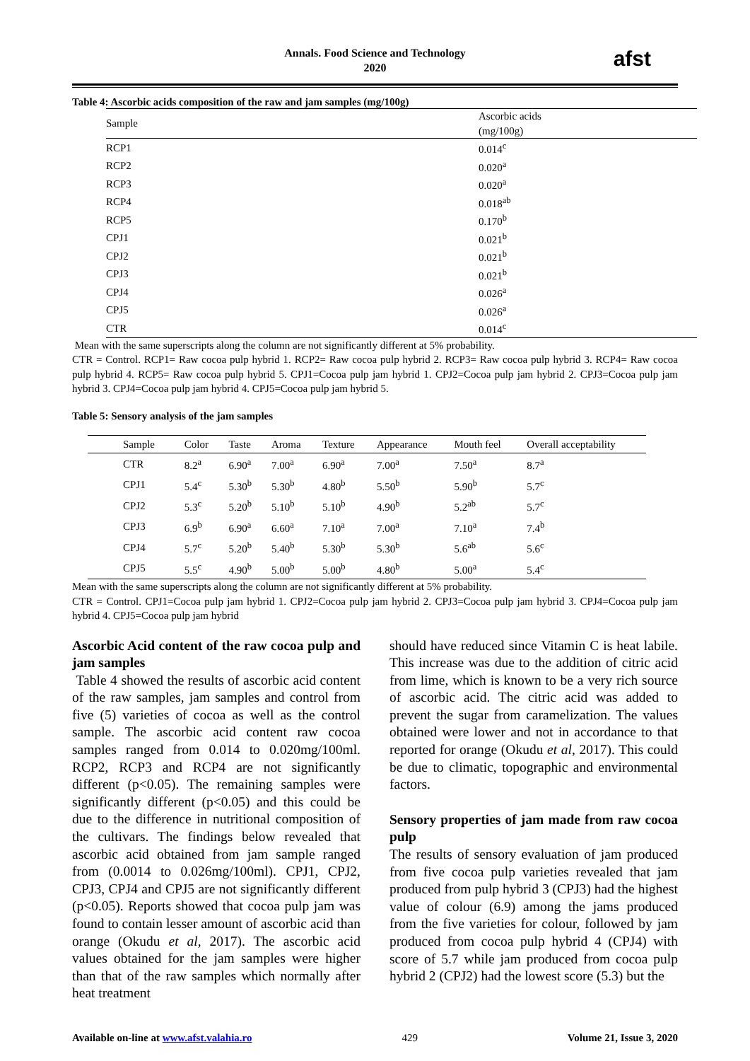Annals. Food Science and Technology
2020
afst
Table 4: Ascorbic acids composition of the raw and jam samples (mg/100g)
| Sample | Ascorbic acids (mg/100g) |
| --- | --- |
| RCP1 | 0.014<sup>c</sup> |
| RCP2 | 0.020<sup>a</sup> |
| RCP3 | 0.020<sup>a</sup> |
| RCP4 | 0.018<sup>ab</sup> |
| RCP5 | 0.170<sup>b</sup> |
| CPJ1 | 0.021<sup>b</sup> |
| CPJ2 | 0.021<sup>b</sup> |
| CPJ3 | 0.021<sup>b</sup> |
| CPJ4 | 0.026<sup>a</sup> |
| CPJ5 | 0.026<sup>a</sup> |
| CTR | 0.014<sup>c</sup> |
Mean with the same superscripts along the column are not significantly different at 5% probability.
CTR = Control. RCP1= Raw cocoa pulp hybrid 1. RCP2= Raw cocoa pulp hybrid 2. RCP3= Raw cocoa pulp hybrid 3. RCP4= Raw cocoa pulp hybrid 4. RCP5= Raw cocoa pulp hybrid 5. CPJ1=Cocoa pulp jam hybrid 1. CPJ2=Cocoa pulp jam hybrid 2. CPJ3=Cocoa pulp jam hybrid 3. CPJ4=Cocoa pulp jam hybrid 4. CPJ5=Cocoa pulp jam hybrid 5.
Table 5: Sensory analysis of the jam samples
| Sample | Color | Taste | Aroma | Texture | Appearance | Mouth feel | Overall acceptability |
| --- | --- | --- | --- | --- | --- | --- | --- |
| CTR | 8.2<sup>a</sup> | 6.90<sup>a</sup> | 7.00<sup>a</sup> | 6.90<sup>a</sup> | 7.00<sup>a</sup> | 7.50<sup>a</sup> | 8.7<sup>a</sup> |
| CPJ1 | 5.4<sup>c</sup> | 5.30<sup>b</sup> | 5.30<sup>b</sup> | 4.80<sup>b</sup> | 5.50<sup>b</sup> | 5.90<sup>b</sup> | 5.7<sup>c</sup> |
| CPJ2 | 5.3<sup>c</sup> | 5.20<sup>b</sup> | 5.10<sup>b</sup> | 5.10<sup>b</sup> | 4.90<sup>b</sup> | 5.2<sup>ab</sup> | 5.7<sup>c</sup> |
| CPJ3 | 6.9<sup>b</sup> | 6.90<sup>a</sup> | 6.60<sup>a</sup> | 7.10<sup>a</sup> | 7.00<sup>a</sup> | 7.10<sup>a</sup> | 7.4<sup>b</sup> |
| CPJ4 | 5.7<sup>c</sup> | 5.20<sup>b</sup> | 5.40<sup>b</sup> | 5.30<sup>b</sup> | 5.30<sup>b</sup> | 5.6<sup>ab</sup> | 5.6<sup>c</sup> |
| CPJ5 | 5.5<sup>c</sup> | 4.90<sup>b</sup> | 5.00<sup>b</sup> | 5.00<sup>b</sup> | 4.80<sup>b</sup> | 5.00<sup>a</sup> | 5.4<sup>c</sup> |
Mean with the same superscripts along the column are not significantly different at 5% probability.
CTR = Control. CPJ1=Cocoa pulp jam hybrid 1. CPJ2=Cocoa pulp jam hybrid 2. CPJ3=Cocoa pulp jam hybrid 3. CPJ4=Cocoa pulp jam hybrid 4. CPJ5=Cocoa pulp jam hybrid
Ascorbic Acid content of the raw cocoa pulp and jam samples
Table 4 showed the results of ascorbic acid content of the raw samples, jam samples and control from five (5) varieties of cocoa as well as the control sample. The ascorbic acid content raw cocoa samples ranged from 0.014 to 0.020mg/100ml. RCP2, RCP3 and RCP4 are not significantly different (p<0.05). The remaining samples were significantly different (p<0.05) and this could be due to the difference in nutritional composition of the cultivars. The findings below revealed that ascorbic acid obtained from jam sample ranged from (0.0014 to 0.026mg/100ml). CPJ1, CPJ2, CPJ3, CPJ4 and CPJ5 are not significantly different (p<0.05). Reports showed that cocoa pulp jam was found to contain lesser amount of ascorbic acid than orange (Okudu et al, 2017). The ascorbic acid values obtained for the jam samples were higher than that of the raw samples which normally after heat treatment
should have reduced since Vitamin C is heat labile. This increase was due to the addition of citric acid from lime, which is known to be a very rich source of ascorbic acid. The citric acid was added to prevent the sugar from caramelization. The values obtained were lower and not in accordance to that reported for orange (Okudu et al, 2017). This could be due to climatic, topographic and environmental factors.
Sensory properties of jam made from raw cocoa pulp
The results of sensory evaluation of jam produced from five cocoa pulp varieties revealed that jam produced from pulp hybrid 3 (CPJ3) had the highest value of colour (6.9) among the jams produced from the five varieties for colour, followed by jam produced from cocoa pulp hybrid 4 (CPJ4) with score of 5.7 while jam produced from cocoa pulp hybrid 2 (CPJ2) had the lowest score (5.3) but the
Available on-line at www.afst.valahia.ro 429 Volume 21, Issue 3, 2020